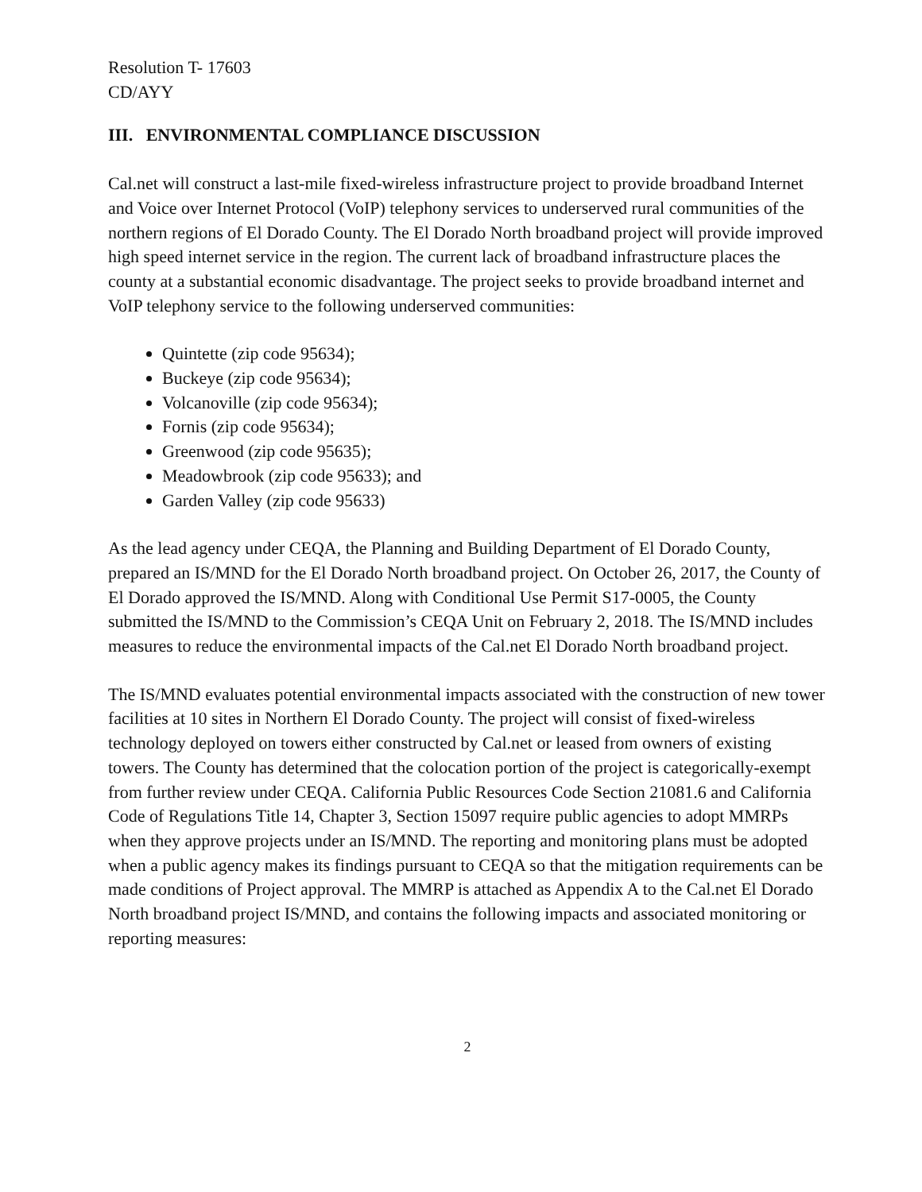Resolution T- 17603
CD/AYY
III. ENVIRONMENTAL COMPLIANCE DISCUSSION
Cal.net will construct a last-mile fixed-wireless infrastructure project to provide broadband Internet and Voice over Internet Protocol (VoIP) telephony services to underserved rural communities of the northern regions of El Dorado County. The El Dorado North broadband project will provide improved high speed internet service in the region. The current lack of broadband infrastructure places the county at a substantial economic disadvantage. The project seeks to provide broadband internet and VoIP telephony service to the following underserved communities:
Quintette (zip code 95634);
Buckeye (zip code 95634);
Volcanoville (zip code 95634);
Fornis (zip code 95634);
Greenwood (zip code 95635);
Meadowbrook (zip code 95633); and
Garden Valley (zip code 95633)
As the lead agency under CEQA, the Planning and Building Department of El Dorado County, prepared an IS/MND for the El Dorado North broadband project. On October 26, 2017, the County of El Dorado approved the IS/MND. Along with Conditional Use Permit S17-0005, the County submitted the IS/MND to the Commission’s CEQA Unit on February 2, 2018. The IS/MND includes measures to reduce the environmental impacts of the Cal.net El Dorado North broadband project.
The IS/MND evaluates potential environmental impacts associated with the construction of new tower facilities at 10 sites in Northern El Dorado County. The project will consist of fixed-wireless technology deployed on towers either constructed by Cal.net or leased from owners of existing towers. The County has determined that the colocation portion of the project is categorically-exempt from further review under CEQA. California Public Resources Code Section 21081.6 and California Code of Regulations Title 14, Chapter 3, Section 15097 require public agencies to adopt MMRPs when they approve projects under an IS/MND. The reporting and monitoring plans must be adopted when a public agency makes its findings pursuant to CEQA so that the mitigation requirements can be made conditions of Project approval. The MMRP is attached as Appendix A to the Cal.net El Dorado North broadband project IS/MND, and contains the following impacts and associated monitoring or reporting measures:
2